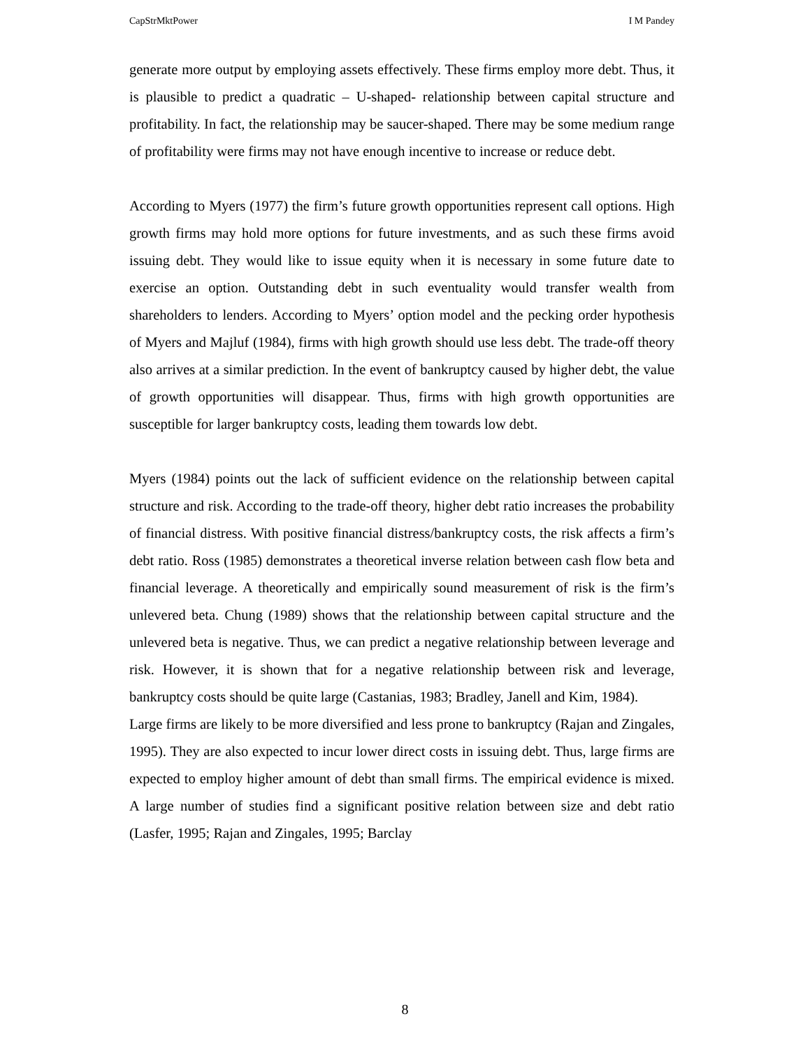CapStrMktPower I M Pandey
generate more output by employing assets effectively. These firms employ more debt. Thus, it is plausible to predict a quadratic – U-shaped- relationship between capital structure and profitability. In fact, the relationship may be saucer-shaped. There may be some medium range of profitability were firms may not have enough incentive to increase or reduce debt.
According to Myers (1977) the firm’s future growth opportunities represent call options. High growth firms may hold more options for future investments, and as such these firms avoid issuing debt. They would like to issue equity when it is necessary in some future date to exercise an option. Outstanding debt in such eventuality would transfer wealth from shareholders to lenders. According to Myers’ option model and the pecking order hypothesis of Myers and Majluf (1984), firms with high growth should use less debt. The trade-off theory also arrives at a similar prediction. In the event of bankruptcy caused by higher debt, the value of growth opportunities will disappear. Thus, firms with high growth opportunities are susceptible for larger bankruptcy costs, leading them towards low debt.
Myers (1984) points out the lack of sufficient evidence on the relationship between capital structure and risk. According to the trade-off theory, higher debt ratio increases the probability of financial distress. With positive financial distress/bankruptcy costs, the risk affects a firm’s debt ratio. Ross (1985) demonstrates a theoretical inverse relation between cash flow beta and financial leverage. A theoretically and empirically sound measurement of risk is the firm’s unlevered beta. Chung (1989) shows that the relationship between capital structure and the unlevered beta is negative. Thus, we can predict a negative relationship between leverage and risk. However, it is shown that for a negative relationship between risk and leverage, bankruptcy costs should be quite large (Castanias, 1983; Bradley, Janell and Kim, 1984).
Large firms are likely to be more diversified and less prone to bankruptcy (Rajan and Zingales, 1995). They are also expected to incur lower direct costs in issuing debt. Thus, large firms are expected to employ higher amount of debt than small firms. The empirical evidence is mixed. A large number of studies find a significant positive relation between size and debt ratio (Lasfer, 1995; Rajan and Zingales, 1995; Barclay
8